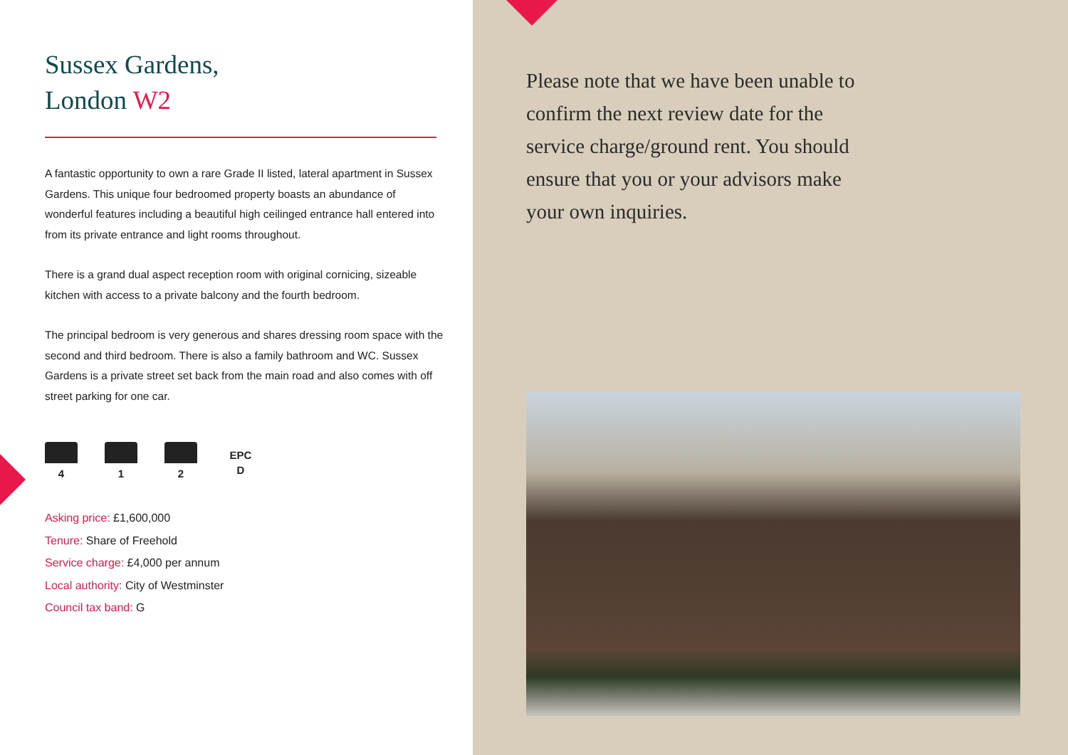Sussex Gardens,
London W2
A fantastic opportunity to own a rare Grade II listed, lateral apartment in Sussex Gardens. This unique four bedroomed property boasts an abundance of wonderful features including a beautiful high ceilinged entrance hall entered into from its private entrance and light rooms throughout.
There is a grand dual aspect reception room with original cornicing, sizeable kitchen with access to a private balcony and the fourth bedroom.
The principal bedroom is very generous and shares dressing room space with the second and third bedroom. There is also a family bathroom and WC. Sussex Gardens is a private street set back from the main road and also comes with off street parking for one car.
4
1
2
EPC
D
Asking price: £1,600,000
Tenure: Share of Freehold
Service charge: £4,000 per annum
Local authority: City of Westminster
Council tax band: G
Please note that we have been unable to confirm the next review date for the service charge/ground rent. You should ensure that you or your advisors make your own inquiries.